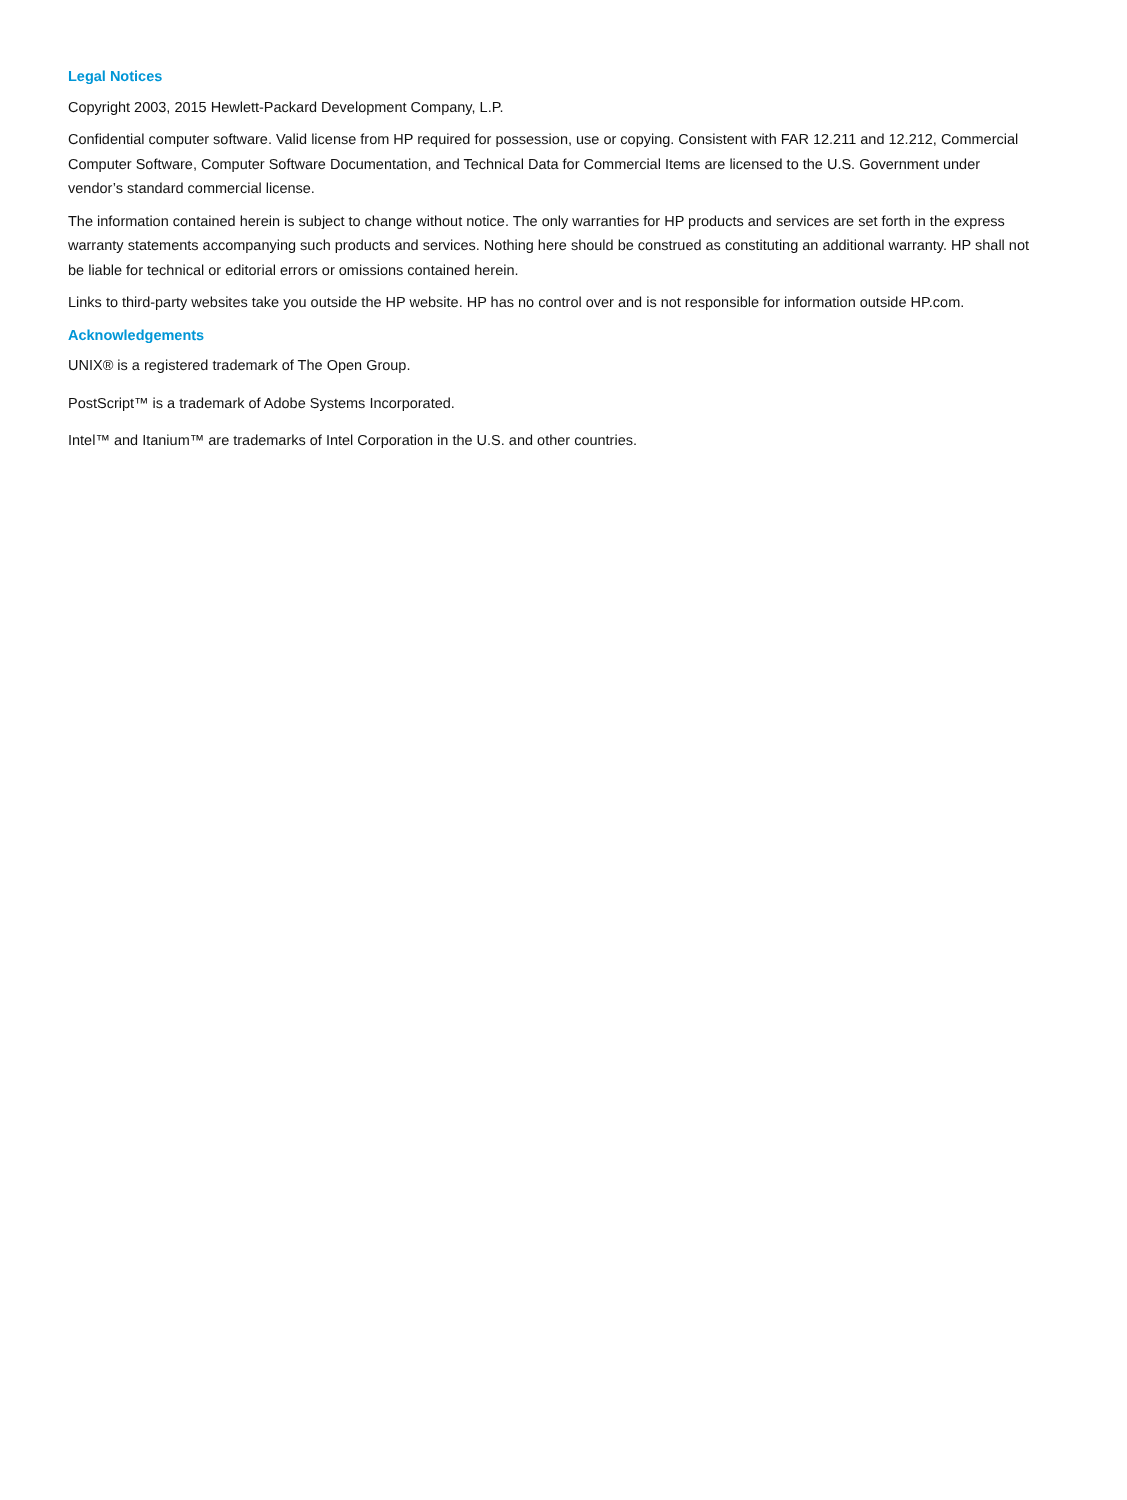Legal Notices
Copyright 2003, 2015 Hewlett-Packard Development Company, L.P.
Confidential computer software. Valid license from HP required for possession, use or copying. Consistent with FAR 12.211 and 12.212, Commercial Computer Software, Computer Software Documentation, and Technical Data for Commercial Items are licensed to the U.S. Government under vendor’s standard commercial license.
The information contained herein is subject to change without notice. The only warranties for HP products and services are set forth in the express warranty statements accompanying such products and services. Nothing here should be construed as constituting an additional warranty. HP shall not be liable for technical or editorial errors or omissions contained herein.
Links to third-party websites take you outside the HP website. HP has no control over and is not responsible for information outside HP.com.
Acknowledgements
UNIX® is a registered trademark of The Open Group.
PostScript™ is a trademark of Adobe Systems Incorporated.
Intel™ and Itanium™ are trademarks of Intel Corporation in the U.S. and other countries.